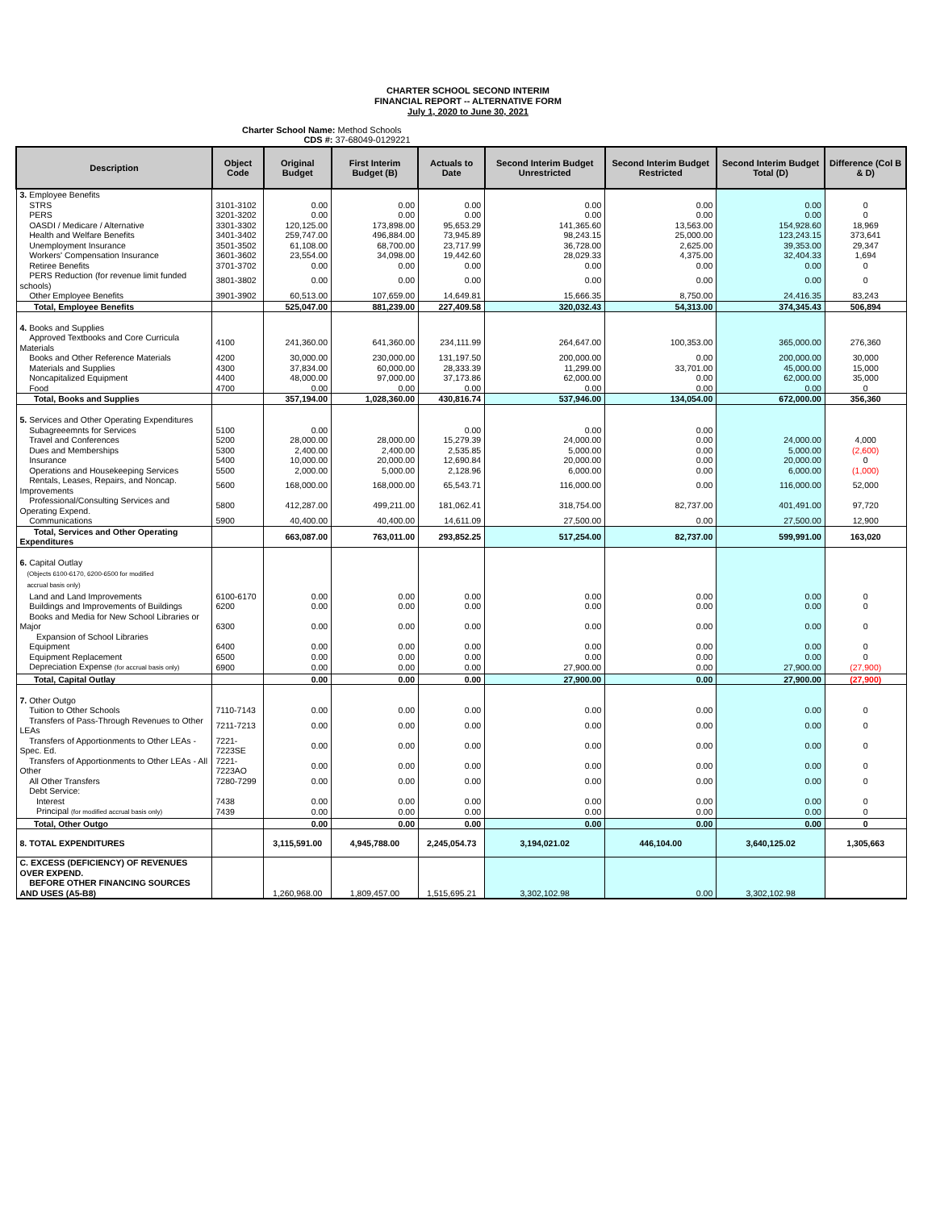CHARTER SCHOOL SECOND INTERIM
FINANCIAL REPORT -- ALTERNATIVE FORM
July 1, 2020 to June 30, 2021
Charter School Name: Method Schools
CDS #: 37-68049-0129221
| Description | Object Code | Original Budget | First Interim Budget (B) | Actuals to Date | Second Interim Budget Unrestricted | Second Interim Budget Restricted | Second Interim Budget Total (D) | Difference (Col B & D) |
| --- | --- | --- | --- | --- | --- | --- | --- | --- |
| 3. Employee Benefits | | | | | | | | |
| STRS | 3101-3102 | 0.00 | 0.00 | 0.00 | 0.00 | 0.00 | 0.00 | 0 |
| PERS | 3201-3202 | 0.00 | 0.00 | 0.00 | 0.00 | 0.00 | 0.00 | 0 |
| OASDI / Medicare / Alternative | 3301-3302 | 120,125.00 | 173,898.00 | 95,653.29 | 141,365.60 | 13,563.00 | 154,928.60 | 18,969 |
| Health and Welfare Benefits | 3401-3402 | 259,747.00 | 496,884.00 | 73,945.89 | 98,243.15 | 25,000.00 | 123,243.15 | 373,641 |
| Unemployment Insurance | 3501-3502 | 61,108.00 | 68,700.00 | 23,717.99 | 36,728.00 | 2,625.00 | 39,353.00 | 29,347 |
| Workers' Compensation Insurance | 3601-3602 | 23,554.00 | 34,098.00 | 19,442.60 | 28,029.33 | 4,375.00 | 32,404.33 | 1,694 |
| Retiree Benefits | 3701-3702 | 0.00 | 0.00 | 0.00 | 0.00 | 0.00 | 0.00 | 0 |
| PERS Reduction (for revenue limit funded schools) | 3801-3802 | 0.00 | 0.00 | 0.00 | 0.00 | 0.00 | 0.00 | 0 |
| Other Employee Benefits | 3901-3902 | 60,513.00 | 107,659.00 | 14,649.81 | 15,666.35 | 8,750.00 | 24,416.35 | 83,243 |
| Total, Employee Benefits | | 525,047.00 | 881,239.00 | 227,409.58 | 320,032.43 | 54,313.00 | 374,345.43 | 506,894 |
| 4. Books and Supplies | | | | | | | | |
| Approved Textbooks and Core Curricula Materials | 4100 | 241,360.00 | 641,360.00 | 234,111.99 | 264,647.00 | 100,353.00 | 365,000.00 | 276,360 |
| Books and Other Reference Materials | 4200 | 30,000.00 | 230,000.00 | 131,197.50 | 200,000.00 | 0.00 | 200,000.00 | 30,000 |
| Materials and Supplies | 4300 | 37,834.00 | 60,000.00 | 28,333.39 | 11,299.00 | 33,701.00 | 45,000.00 | 15,000 |
| Noncapitalized Equipment | 4400 | 48,000.00 | 97,000.00 | 37,173.86 | 62,000.00 | 0.00 | 62,000.00 | 35,000 |
| Food | 4700 | 0.00 | 0.00 | 0.00 | 0.00 | 0.00 | 0.00 | 0 |
| Total, Books and Supplies | | 357,194.00 | 1,028,360.00 | 430,816.74 | 537,946.00 | 134,054.00 | 672,000.00 | 356,360 |
| 5. Services and Other Operating Expenditures | | | | | | | | |
| Subagreeemnts for Services | 5100 | 0.00 | | 0.00 | 0.00 | 0.00 | | |
| Travel and Conferences | 5200 | 28,000.00 | 28,000.00 | 15,279.39 | 24,000.00 | 0.00 | 24,000.00 | 4,000 |
| Dues and Memberships | 5300 | 2,400.00 | 2,400.00 | 2,535.85 | 5,000.00 | 0.00 | 5,000.00 | (2,600) |
| Insurance | 5400 | 10,000.00 | 20,000.00 | 12,690.84 | 20,000.00 | 0.00 | 20,000.00 | 0 |
| Operations and Housekeeping Services | 5500 | 2,000.00 | 5,000.00 | 2,128.96 | 6,000.00 | 0.00 | 6,000.00 | (1,000) |
| Rentals, Leases, Repairs, and Noncap. Improvements | 5600 | 168,000.00 | 168,000.00 | 65,543.71 | 116,000.00 | 0.00 | 116,000.00 | 52,000 |
| Professional/Consulting Services and Operating Expend. | 5800 | 412,287.00 | 499,211.00 | 181,062.41 | 318,754.00 | 82,737.00 | 401,491.00 | 97,720 |
| Communications | 5900 | 40,400.00 | 40,400.00 | 14,611.09 | 27,500.00 | 0.00 | 27,500.00 | 12,900 |
| Total, Services and Other Operating Expenditures | | 663,087.00 | 763,011.00 | 293,852.25 | 517,254.00 | 82,737.00 | 599,991.00 | 163,020 |
| 6. Capital Outlay (Objects 6100-6170, 6200-6500 for modified accrual basis only) | | | | | | | | |
| Land and Land Improvements | 6100-6170 | 0.00 | 0.00 | 0.00 | 0.00 | 0.00 | 0.00 | 0 |
| Buildings and Improvements of Buildings | 6200 | 0.00 | 0.00 | 0.00 | 0.00 | 0.00 | 0.00 | 0 |
| Books and Media for New School Libraries or Major Expansion of School Libraries | 6300 | 0.00 | 0.00 | 0.00 | 0.00 | 0.00 | 0.00 | 0 |
| Equipment | 6400 | 0.00 | 0.00 | 0.00 | 0.00 | 0.00 | 0.00 | 0 |
| Equipment Replacement | 6500 | 0.00 | 0.00 | 0.00 | 0.00 | 0.00 | 0.00 | 0 |
| Depreciation Expense (for accrual basis only) | 6900 | 0.00 | 0.00 | 0.00 | 27,900.00 | 0.00 | 27,900.00 | (27,900) |
| Total, Capital Outlay | | 0.00 | 0.00 | 0.00 | 27,900.00 | 0.00 | 27,900.00 | (27,900) |
| 7. Other Outgo | | | | | | | | |
| Tuition to Other Schools | 7110-7143 | 0.00 | 0.00 | 0.00 | 0.00 | 0.00 | 0.00 | 0 |
| Transfers of Pass-Through Revenues to Other LEAs | 7211-7213 | 0.00 | 0.00 | 0.00 | 0.00 | 0.00 | 0.00 | 0 |
| Transfers of Apportionments to Other LEAs - Spec. Ed. | 7221-7223SE | 0.00 | 0.00 | 0.00 | 0.00 | 0.00 | 0.00 | 0 |
| Transfers of Apportionments to Other LEAs - All Other | 7221-7223AO | 0.00 | 0.00 | 0.00 | 0.00 | 0.00 | 0.00 | 0 |
| All Other Transfers | 7280-7299 | 0.00 | 0.00 | 0.00 | 0.00 | 0.00 | 0.00 | 0 |
| Debt Service: | | | | | | | | |
| Interest | 7438 | 0.00 | 0.00 | 0.00 | 0.00 | 0.00 | 0.00 | 0 |
| Principal (for modified accrual basis only) | 7439 | 0.00 | 0.00 | 0.00 | 0.00 | 0.00 | 0.00 | 0 |
| Total, Other Outgo | | 0.00 | 0.00 | 0.00 | 0.00 | 0.00 | 0.00 | 0 |
| 8. TOTAL EXPENDITURES | | 3,115,591.00 | 4,945,788.00 | 2,245,054.73 | 3,194,021.02 | 446,104.00 | 3,640,125.02 | 1,305,663 |
| C. EXCESS (DEFICIENCY) OF REVENUES OVER EXPEND. BEFORE OTHER FINANCING SOURCES AND USES (A5-B8) | | 1,260,968.00 | 1,809,457.00 | 1,515,695.21 | 3,302,102.98 | 0.00 | 3,302,102.98 | |